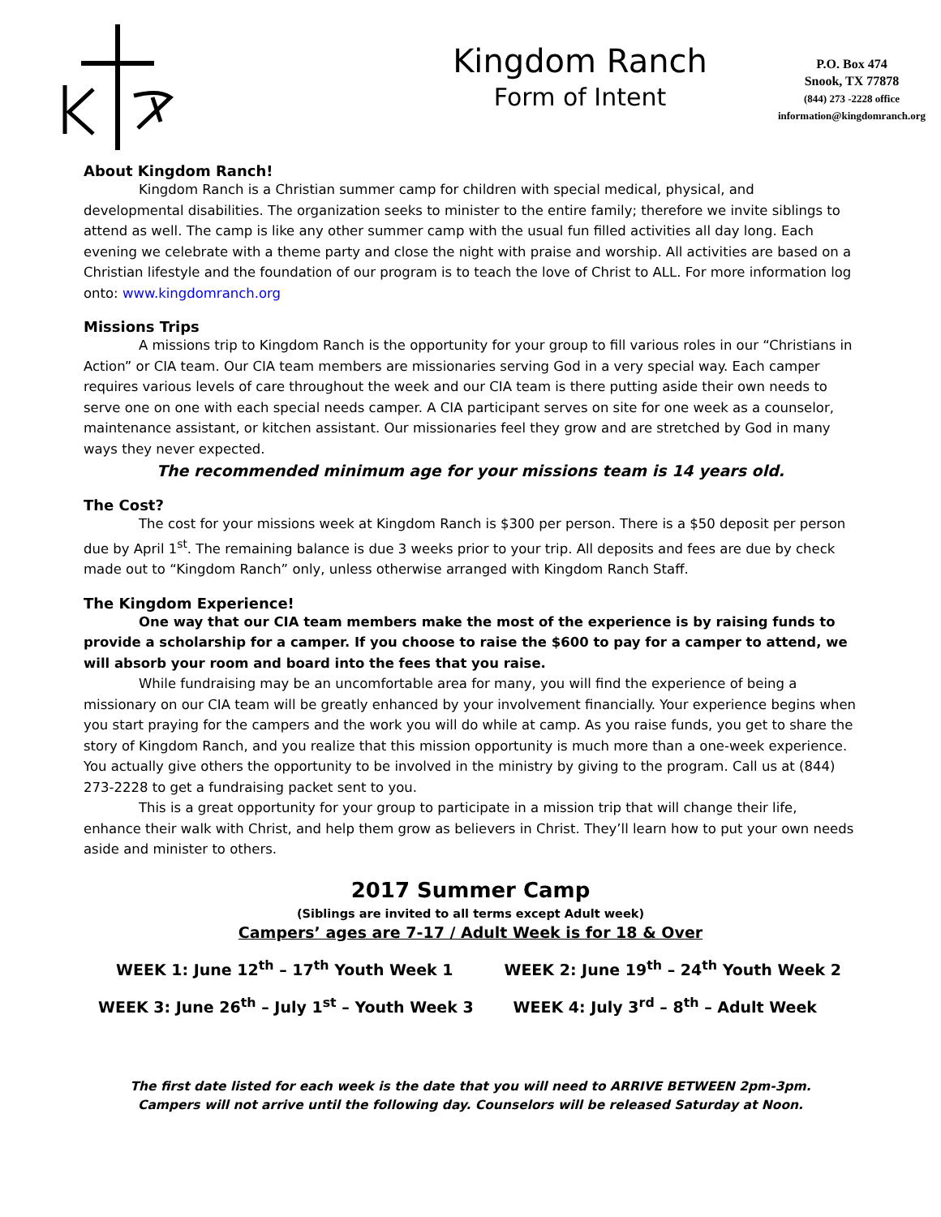Kingdom Ranch
Form of Intent
P.O. Box 474
Snook, TX 77878
(844) 273 -2228 office
information@kingdomranch.org
About Kingdom Ranch!
Kingdom Ranch is a Christian summer camp for children with special medical, physical, and developmental disabilities. The organization seeks to minister to the entire family; therefore we invite siblings to attend as well. The camp is like any other summer camp with the usual fun filled activities all day long. Each evening we celebrate with a theme party and close the night with praise and worship. All activities are based on a Christian lifestyle and the foundation of our program is to teach the love of Christ to ALL. For more information log onto: www.kingdomranch.org
Missions Trips
A missions trip to Kingdom Ranch is the opportunity for your group to fill various roles in our “Christians in Action” or CIA team. Our CIA team members are missionaries serving God in a very special way. Each camper requires various levels of care throughout the week and our CIA team is there putting aside their own needs to serve one on one with each special needs camper. A CIA participant serves on site for one week as a counselor, maintenance assistant, or kitchen assistant. Our missionaries feel they grow and are stretched by God in many ways they never expected.
The recommended minimum age for your missions team is 14 years old.
The Cost?
The cost for your missions week at Kingdom Ranch is $300 per person. There is a $50 deposit per person due by April 1<sup>st</sup>. The remaining balance is due 3 weeks prior to your trip. All deposits and fees are due by check made out to “Kingdom Ranch” only, unless otherwise arranged with Kingdom Ranch Staff.
The Kingdom Experience!
One way that our CIA team members make the most of the experience is by raising funds to provide a scholarship for a camper. If you choose to raise the $600 to pay for a camper to attend, we will absorb your room and board into the fees that you raise.
While fundraising may be an uncomfortable area for many, you will find the experience of being a missionary on our CIA team will be greatly enhanced by your involvement financially. Your experience begins when you start praying for the campers and the work you will do while at camp. As you raise funds, you get to share the story of Kingdom Ranch, and you realize that this mission opportunity is much more than a one-week experience. You actually give others the opportunity to be involved in the ministry by giving to the program. Call us at (844) 273-2228 to get a fundraising packet sent to you.
This is a great opportunity for your group to participate in a mission trip that will change their life, enhance their walk with Christ, and help them grow as believers in Christ. They’ll learn how to put your own needs aside and minister to others.
2017 Summer Camp
(Siblings are invited to all terms except Adult week)
Campers’ ages are 7-17 / Adult Week is for 18 & Over
WEEK 1: June 12<sup>th</sup> – 17<sup>th</sup> Youth Week 1 WEEK 2: June 19<sup>th</sup> – 24<sup>th</sup> Youth Week 2
WEEK 3: June 26<sup>th</sup> – July 1<sup>st</sup> – Youth Week 3 WEEK 4: July 3<sup>rd</sup> – 8<sup>th</sup> – Adult Week
The first date listed for each week is the date that you will need to ARRIVE BETWEEN 2pm-3pm.
Campers will not arrive until the following day. Counselors will be released Saturday at Noon.